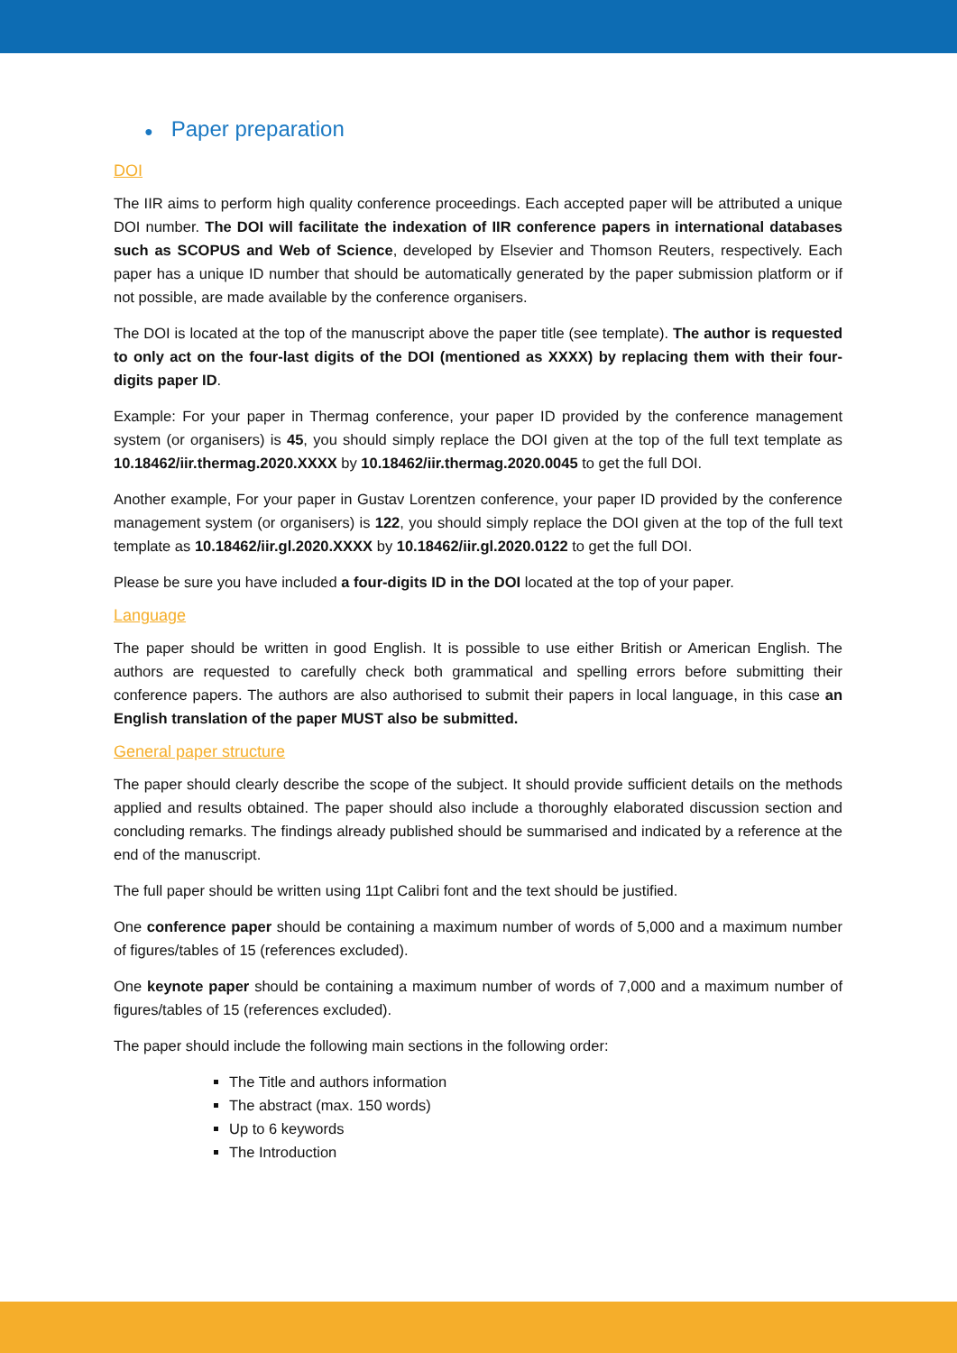● Paper preparation
DOI
The IIR aims to perform high quality conference proceedings. Each accepted paper will be attributed a unique DOI number. The DOI will facilitate the indexation of IIR conference papers in international databases such as SCOPUS and Web of Science, developed by Elsevier and Thomson Reuters, respectively. Each paper has a unique ID number that should be automatically generated by the paper submission platform or if not possible, are made available by the conference organisers.
The DOI is located at the top of the manuscript above the paper title (see template). The author is requested to only act on the four-last digits of the DOI (mentioned as XXXX) by replacing them with their four-digits paper ID.
Example: For your paper in Thermag conference, your paper ID provided by the conference management system (or organisers) is 45, you should simply replace the DOI given at the top of the full text template as 10.18462/iir.thermag.2020.XXXX by 10.18462/iir.thermag.2020.0045 to get the full DOI.
Another example, For your paper in Gustav Lorentzen conference, your paper ID provided by the conference management system (or organisers) is 122, you should simply replace the DOI given at the top of the full text template as 10.18462/iir.gl.2020.XXXX by 10.18462/iir.gl.2020.0122 to get the full DOI.
Please be sure you have included a four-digits ID in the DOI located at the top of your paper.
Language
The paper should be written in good English. It is possible to use either British or American English. The authors are requested to carefully check both grammatical and spelling errors before submitting their conference papers. The authors are also authorised to submit their papers in local language, in this case an English translation of the paper MUST also be submitted.
General paper structure
The paper should clearly describe the scope of the subject. It should provide sufficient details on the methods applied and results obtained. The paper should also include a thoroughly elaborated discussion section and concluding remarks. The findings already published should be summarised and indicated by a reference at the end of the manuscript.
The full paper should be written using 11pt Calibri font and the text should be justified.
One conference paper should be containing a maximum number of words of 5,000 and a maximum number of figures/tables of 15 (references excluded).
One keynote paper should be containing a maximum number of words of 7,000 and a maximum number of figures/tables of 15 (references excluded).
The paper should include the following main sections in the following order:
The Title and authors information
The abstract (max. 150 words)
Up to 6 keywords
The Introduction